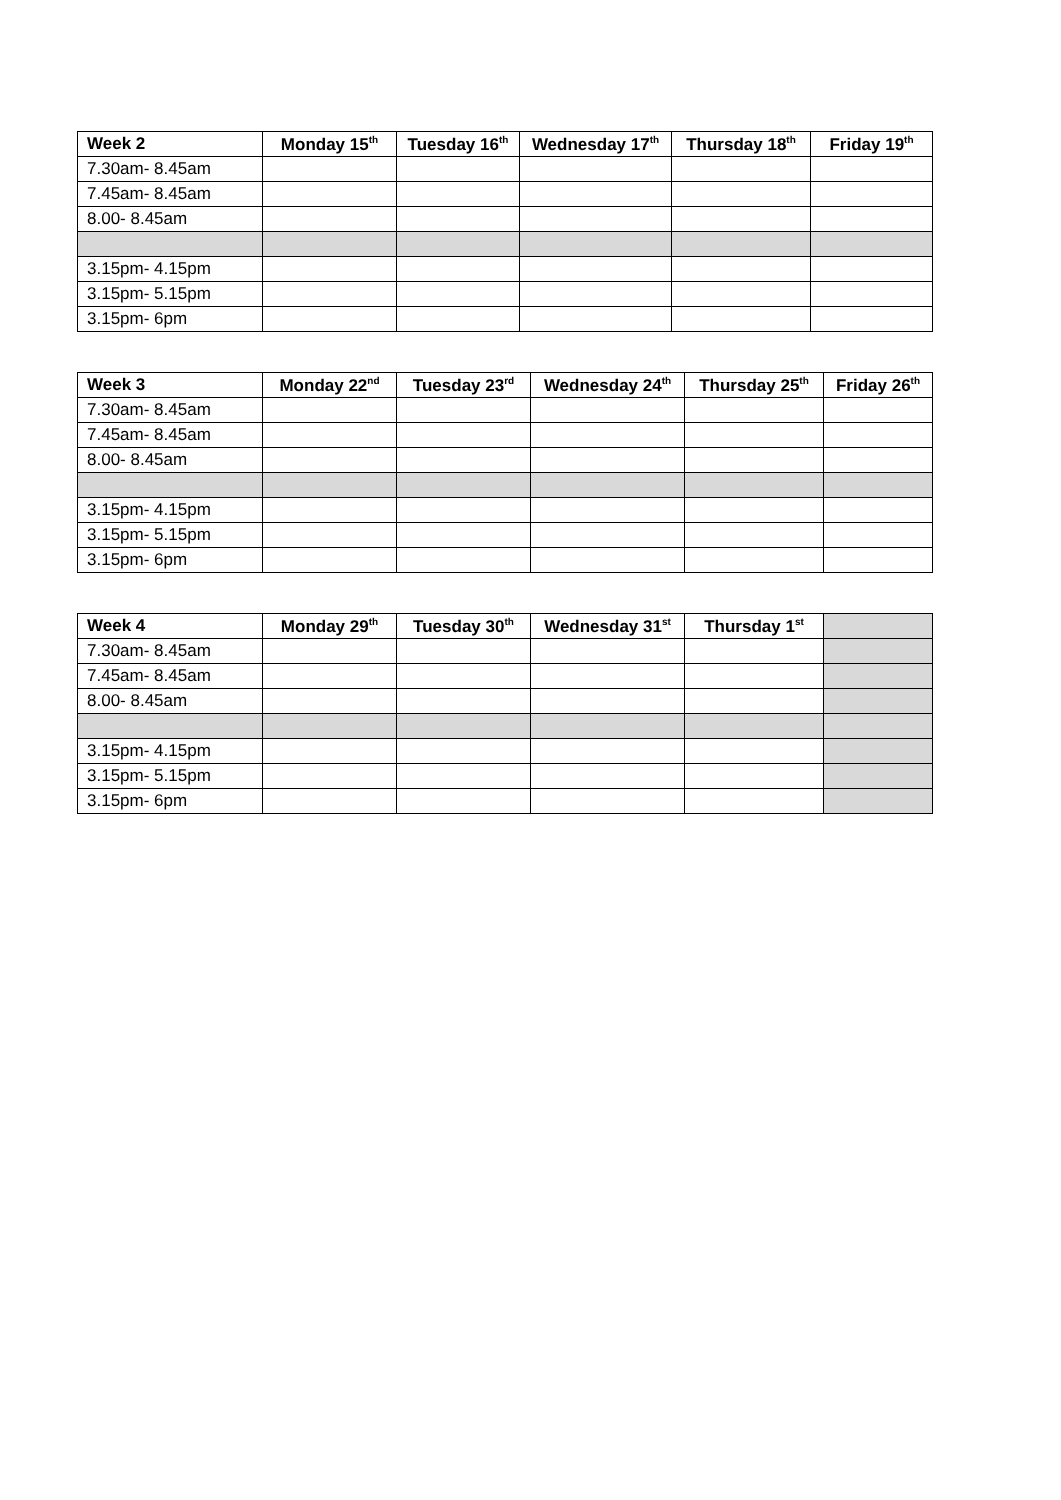| Week 2 | Monday 15<sup>th</sup> | Tuesday 16<sup>th</sup> | Wednesday 17<sup>th</sup> | Thursday 18<sup>th</sup> | Friday 19<sup>th</sup> |
| --- | --- | --- | --- | --- | --- |
| 7.30am- 8.45am | | | | | |
| 7.45am- 8.45am | | | | | |
| 8.00- 8.45am | | | | | |
| 3.15pm- 4.15pm | | | | | |
| 3.15pm- 5.15pm | | | | | |
| 3.15pm- 6pm | | | | | |
| Week 3 | Monday 22<sup>nd</sup> | Tuesday 23<sup>rd</sup> | Wednesday 24<sup>th</sup> | Thursday 25<sup>th</sup> | Friday 26<sup>th</sup> |
| --- | --- | --- | --- | --- | --- |
| 7.30am- 8.45am | | | | | |
| 7.45am- 8.45am | | | | | |
| 8.00- 8.45am | | | | | |
| 3.15pm- 4.15pm | | | | | |
| 3.15pm- 5.15pm | | | | | |
| 3.15pm- 6pm | | | | | |
| Week 4 | Monday 29<sup>th</sup> | Tuesday 30<sup>th</sup> | Wednesday 31<sup>st</sup> | Thursday 1<sup>st</sup> | |
| --- | --- | --- | --- | --- | --- |
| 7.30am- 8.45am | | | | | |
| 7.45am- 8.45am | | | | | |
| 8.00- 8.45am | | | | | |
| 3.15pm- 4.15pm | | | | | |
| 3.15pm- 5.15pm | | | | | |
| 3.15pm- 6pm | | | | | |